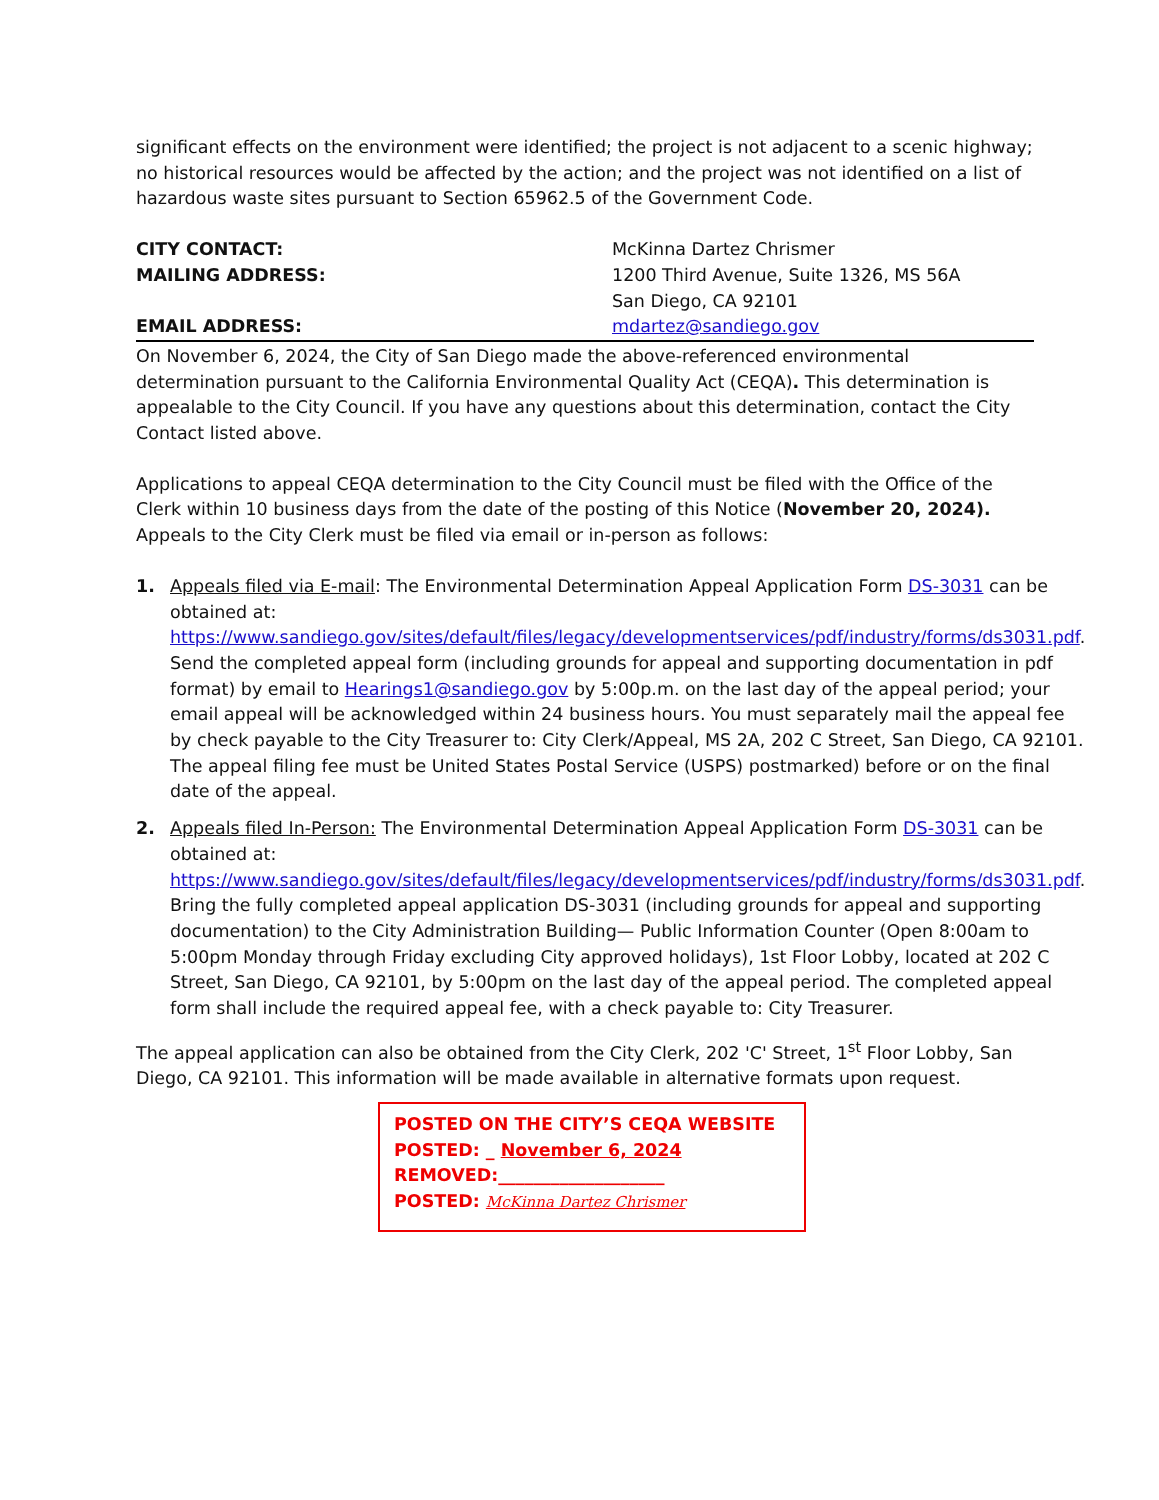significant effects on the environment were identified; the project is not adjacent to a scenic highway; no historical resources would be affected by the action; and the project was not identified on a list of hazardous waste sites pursuant to Section 65962.5 of the Government Code.
CITY CONTACT:
MAILING ADDRESS:
EMAIL ADDRESS:
McKinna Dartez Chrismer
1200 Third Avenue, Suite 1326, MS 56A
San Diego, CA 92101
mdartez@sandiego.gov
On November 6, 2024, the City of San Diego made the above-referenced environmental determination pursuant to the California Environmental Quality Act (CEQA). This determination is appealable to the City Council. If you have any questions about this determination, contact the City Contact listed above.
Applications to appeal CEQA determination to the City Council must be filed with the Office of the Clerk within 10 business days from the date of the posting of this Notice (November 20, 2024). Appeals to the City Clerk must be filed via email or in-person as follows:
1. Appeals filed via E-mail: The Environmental Determination Appeal Application Form DS-3031 can be obtained at: https://www.sandiego.gov/sites/default/files/legacy/developmentservices/pdf/industry/forms/ds3031.pdf. Send the completed appeal form (including grounds for appeal and supporting documentation in pdf format) by email to Hearings1@sandiego.gov by 5:00p.m. on the last day of the appeal period; your email appeal will be acknowledged within 24 business hours. You must separately mail the appeal fee by check payable to the City Treasurer to: City Clerk/Appeal, MS 2A, 202 C Street, San Diego, CA 92101. The appeal filing fee must be United States Postal Service (USPS) postmarked) before or on the final date of the appeal.
2. Appeals filed In-Person: The Environmental Determination Appeal Application Form DS-3031 can be obtained at: https://www.sandiego.gov/sites/default/files/legacy/developmentservices/pdf/industry/forms/ds3031.pdf. Bring the fully completed appeal application DS-3031 (including grounds for appeal and supporting documentation) to the City Administration Building— Public Information Counter (Open 8:00am to 5:00pm Monday through Friday excluding City approved holidays), 1st Floor Lobby, located at 202 C Street, San Diego, CA 92101, by 5:00pm on the last day of the appeal period. The completed appeal form shall include the required appeal fee, with a check payable to: City Treasurer.
The appeal application can also be obtained from the City Clerk, 202 'C' Street, 1<sup>st</sup> Floor Lobby, San Diego, CA 92101. This information will be made available in alternative formats upon request.
POSTED ON THE CITY’S CEQA WEBSITE
POSTED: _ November 6, 2024
REMOVED:___________________
POSTED: McKinna Dartez Chrismer